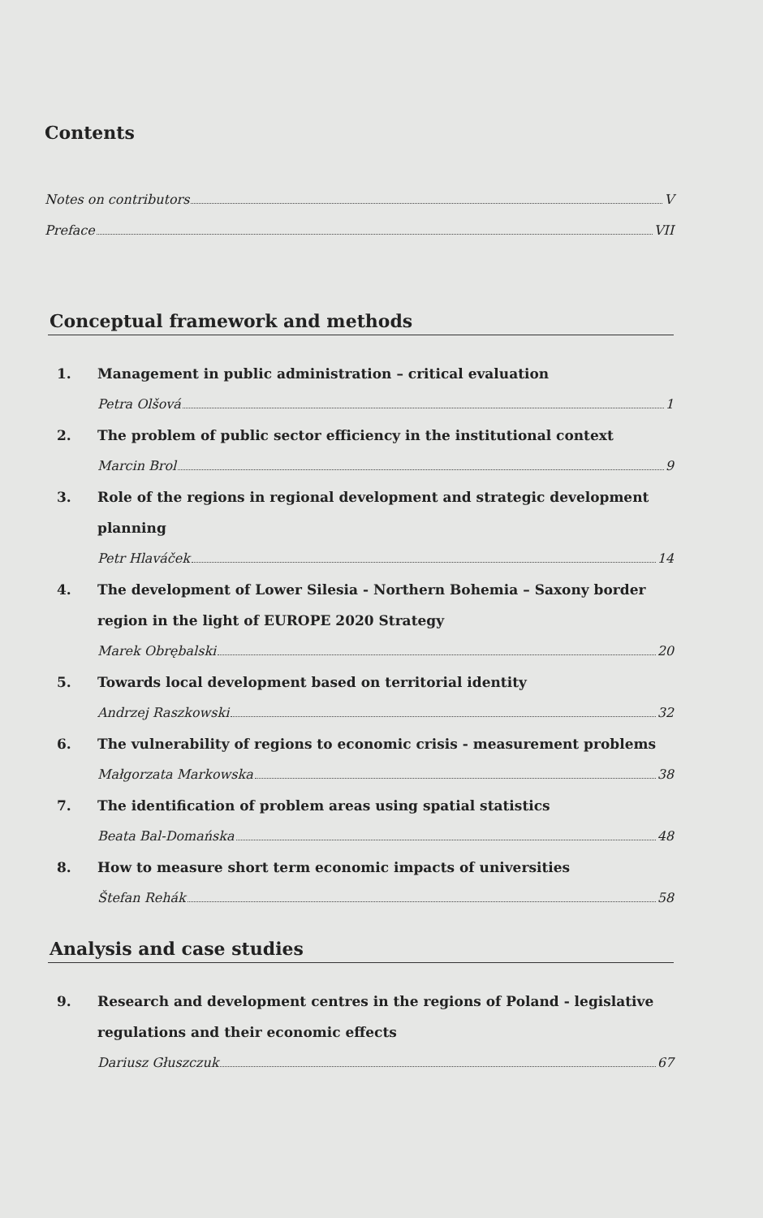Contents
Notes on contributors V
Preface VII
Conceptual framework and methods
1. Management in public administration – critical evaluation
Petra Olšová 1
2. The problem of public sector efficiency in the institutional context
Marcin Brol 9
3. Role of the regions in regional development and strategic development planning
Petr Hlaváček 14
4. The development of Lower Silesia - Northern Bohemia – Saxony border region in the light of EUROPE 2020 Strategy
Marek Obrębalski 20
5. Towards local development based on territorial identity
Andrzej Raszkowski 32
6. The vulnerability of regions to economic crisis - measurement problems
Małgorzata Markowska 38
7. The identification of problem areas using spatial statistics
Beata Bal-Domańska 48
8. How to measure short term economic impacts of universities
Štefan Rehák 58
Analysis and case studies
9. Research and development centres in the regions of Poland - legislative regulations and their economic effects
Dariusz Głuszczuk 67